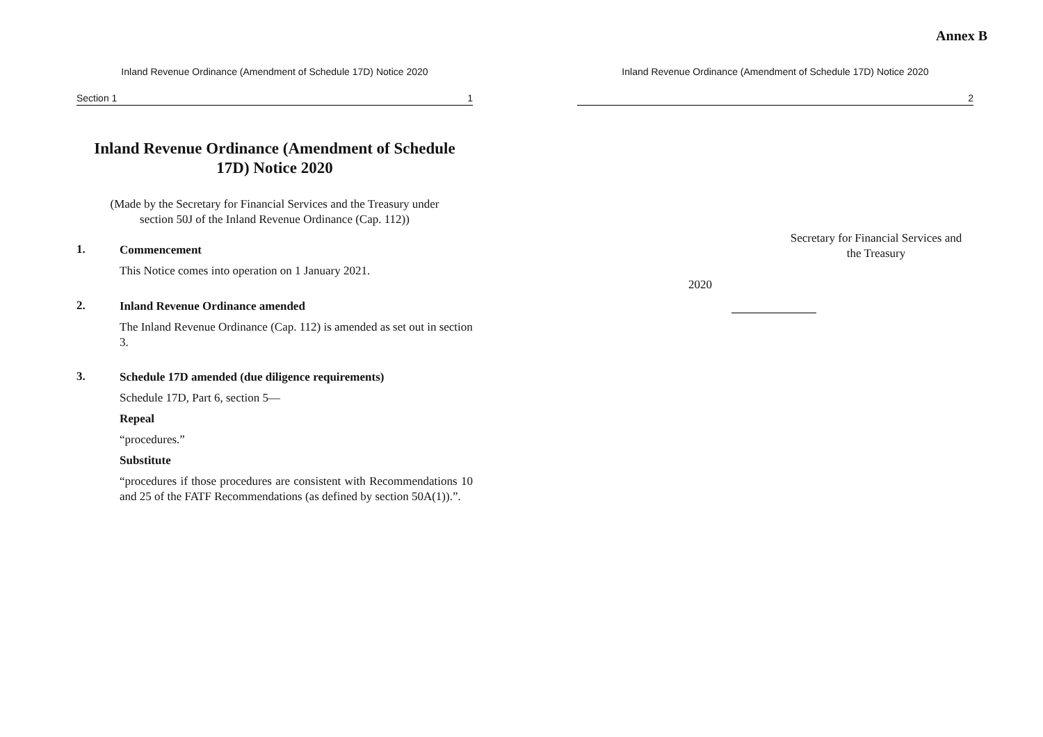Annex B
Inland Revenue Ordinance (Amendment of Schedule 17D) Notice 2020
Section 1 1
Inland Revenue Ordinance (Amendment of Schedule 17D) Notice 2020
(Made by the Secretary for Financial Services and the Treasury under
section 50J of the Inland Revenue Ordinance (Cap. 112))
1.
Commencement
This Notice comes into operation on 1 January 2021.
2.
Inland Revenue Ordinance amended
The Inland Revenue Ordinance (Cap. 112) is amended as set out in section 3.
3.
Schedule 17D amended (due diligence requirements)
Schedule 17D, Part 6, section 5—
Repeal
“procedures.”
Substitute
“procedures if those procedures are consistent with Recommendations 10 and 25 of the FATF Recommendations (as defined by section 50A(1)).”.
Inland Revenue Ordinance (Amendment of Schedule 17D) Notice 2020
2
Secretary for Financial Services and
the Treasury
2020